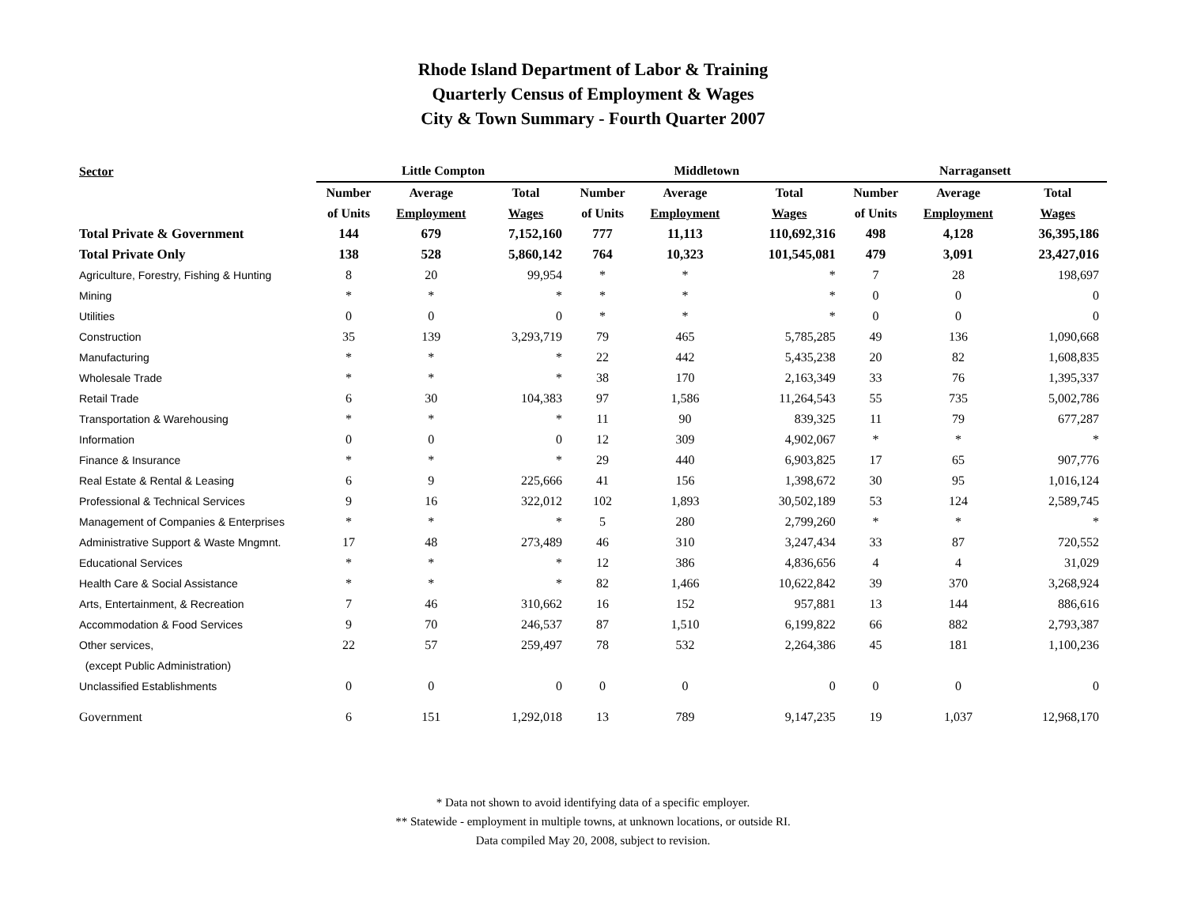Rhode Island Department of Labor & Training
Quarterly Census of Employment & Wages
City & Town Summary - Fourth Quarter 2007
| Sector | Little Compton | | | | Middletown | | | | Narragansett | | |
| --- | --- | --- | --- | --- | --- | --- | --- | --- | --- | --- | --- |
| | Number | Average | Total | | Number | Average | Total | | Number | Average | Total |
| | of Units | Employment | Wages | | of Units | Employment | Wages | | of Units | Employment | Wages |
| Total Private & Government | 144 | 679 | 7,152,160 | | 777 | 11,113 | 110,692,316 | | 498 | 4,128 | 36,395,186 |
| Total Private Only | 138 | 528 | 5,860,142 | | 764 | 10,323 | 101,545,081 | | 479 | 3,091 | 23,427,016 |
| Agriculture, Forestry, Fishing & Hunting | 8 | 20 | 99,954 | | * | * | * | | 7 | 28 | 198,697 |
| Mining | * | * | * | | * | * | * | | 0 | 0 | 0 |
| Utilities | 0 | 0 | 0 | | * | * | * | | 0 | 0 | 0 |
| Construction | 35 | 139 | 3,293,719 | | 79 | 465 | 5,785,285 | | 49 | 136 | 1,090,668 |
| Manufacturing | * | * | * | | 22 | 442 | 5,435,238 | | 20 | 82 | 1,608,835 |
| Wholesale Trade | * | * | * | | 38 | 170 | 2,163,349 | | 33 | 76 | 1,395,337 |
| Retail Trade | 6 | 30 | 104,383 | | 97 | 1,586 | 11,264,543 | | 55 | 735 | 5,002,786 |
| Transportation & Warehousing | * | * | * | | 11 | 90 | 839,325 | | 11 | 79 | 677,287 |
| Information | 0 | 0 | 0 | | 12 | 309 | 4,902,067 | | * | * | * |
| Finance & Insurance | * | * | * | | 29 | 440 | 6,903,825 | | 17 | 65 | 907,776 |
| Real Estate & Rental & Leasing | 6 | 9 | 225,666 | | 41 | 156 | 1,398,672 | | 30 | 95 | 1,016,124 |
| Professional & Technical Services | 9 | 16 | 322,012 | | 102 | 1,893 | 30,502,189 | | 53 | 124 | 2,589,745 |
| Management of Companies & Enterprises | * | * | * | | 5 | 280 | 2,799,260 | | * | * | * |
| Administrative Support & Waste Mngmnt. | 17 | 48 | 273,489 | | 46 | 310 | 3,247,434 | | 33 | 87 | 720,552 |
| Educational Services | * | * | * | | 12 | 386 | 4,836,656 | | 4 | 4 | 31,029 |
| Health Care & Social Assistance | * | * | * | | 82 | 1,466 | 10,622,842 | | 39 | 370 | 3,268,924 |
| Arts, Entertainment, & Recreation | 7 | 46 | 310,662 | | 16 | 152 | 957,881 | | 13 | 144 | 886,616 |
| Accommodation & Food Services | 9 | 70 | 246,537 | | 87 | 1,510 | 6,199,822 | | 66 | 882 | 2,793,387 |
| Other services, | 22 | 57 | 259,497 | | 78 | 532 | 2,264,386 | | 45 | 181 | 1,100,236 |
| (except Public Administration) | | | | | | | | | | | |
| Unclassified Establishments | 0 | 0 | 0 | | 0 | 0 | 0 | | 0 | 0 | 0 |
| Government | 6 | 151 | 1,292,018 | | 13 | 789 | 9,147,235 | | 19 | 1,037 | 12,968,170 |
* Data not shown to avoid identifying data of a specific employer.
** Statewide - employment in multiple towns, at unknown locations, or outside RI.
Data compiled May 20, 2008, subject to revision.